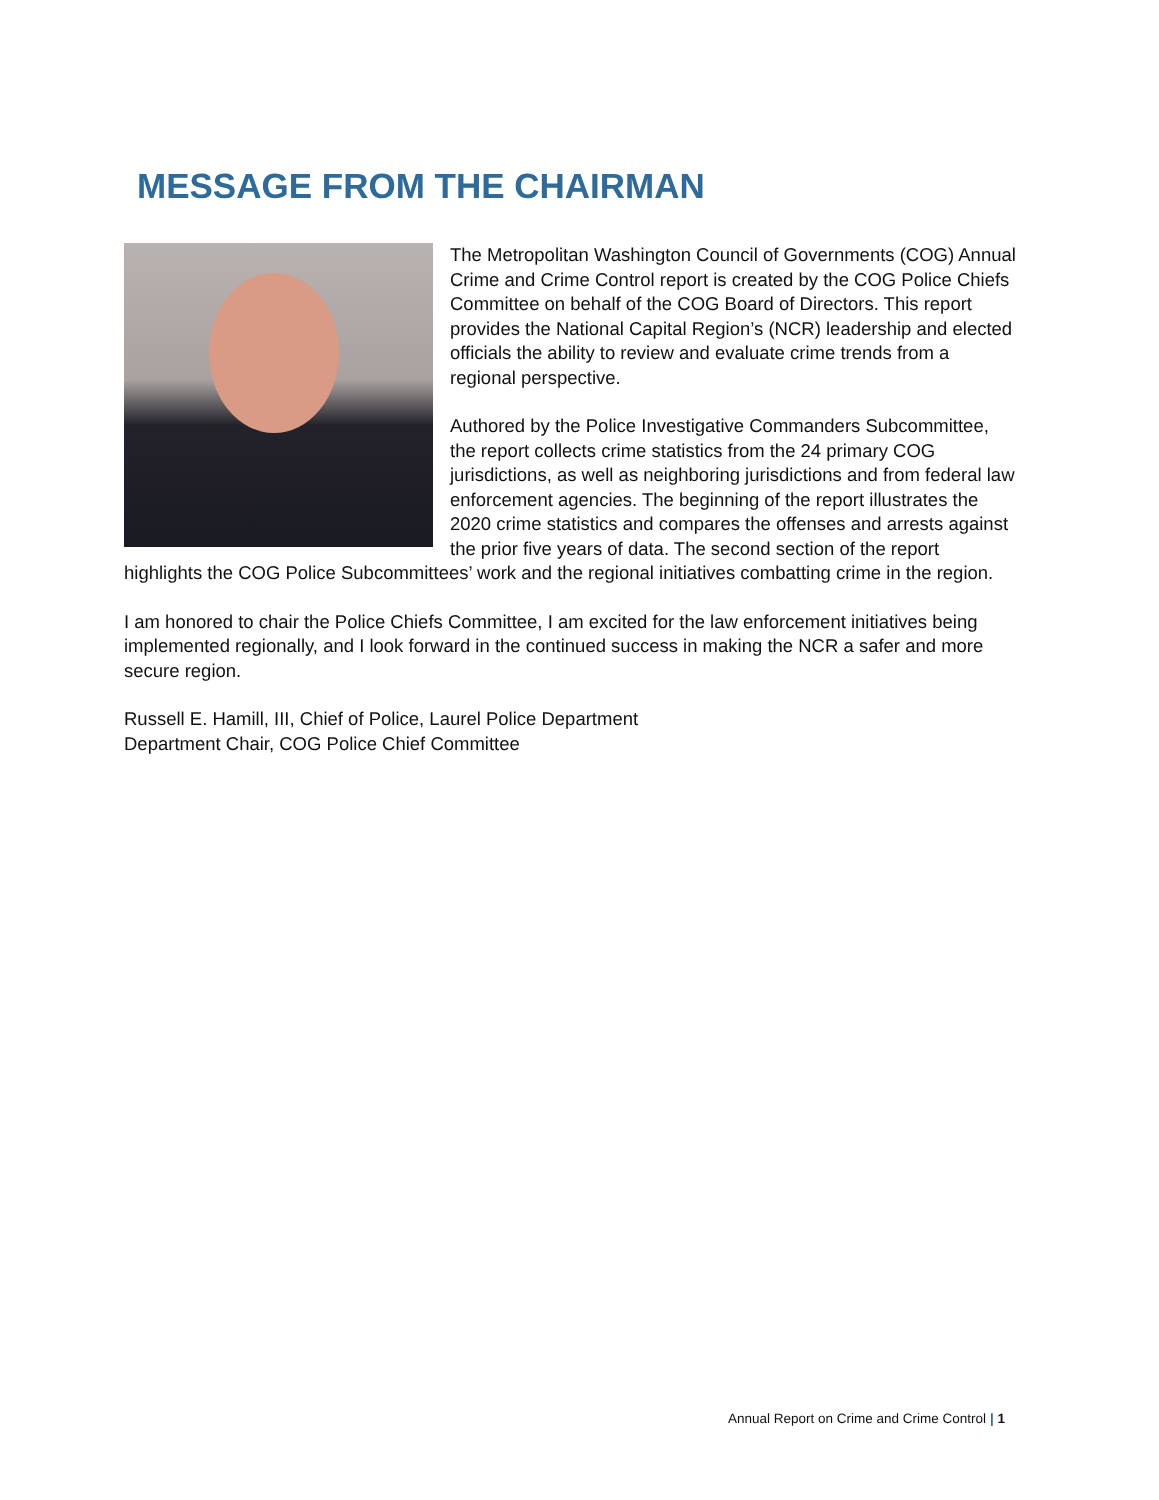MESSAGE FROM THE CHAIRMAN
The Metropolitan Washington Council of Governments (COG) Annual Crime and Crime Control report is created by the COG Police Chiefs Committee on behalf of the COG Board of Directors. This report provides the National Capital Region’s (NCR) leadership and elected officials the ability to review and evaluate crime trends from a regional perspective.
Authored by the Police Investigative Commanders Subcommittee, the report collects crime statistics from the 24 primary COG jurisdictions, as well as neighboring jurisdictions and from federal law enforcement agencies. The beginning of the report illustrates the 2020 crime statistics and compares the offenses and arrests against the prior five years of data. The second section of the report highlights the COG Police Subcommittees’ work and the regional initiatives combatting crime in the region.
I am honored to chair the Police Chiefs Committee, I am excited for the law enforcement initiatives being implemented regionally, and I look forward in the continued success in making the NCR a safer and more secure region.
Russell E. Hamill, III, Chief of Police, Laurel Police Department
Department Chair, COG Police Chief Committee
Annual Report on Crime and Crime Control | 1